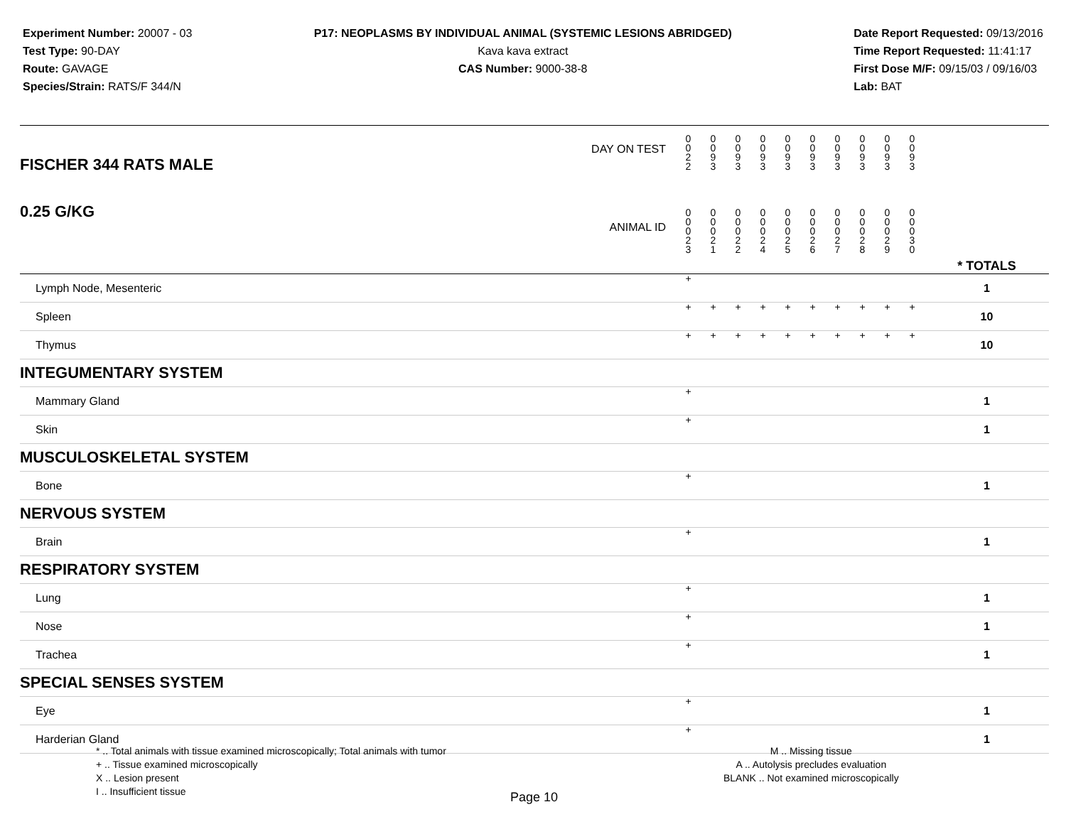Experiment Number: 20007 - 03
Test Type: 90-DAY
Route: GAVAGE
Species/Strain: RATS/F 344/N
P17: NEOPLASMS BY INDIVIDUAL ANIMAL (SYSTEMIC LESIONS ABRIDGED)
Kava kava extract
CAS Number: 9000-38-8
Date Report Requested: 09/13/2016
Time Report Requested: 11:41:17
First Dose M/F: 09/15/03 / 09/16/03
Lab: BAT
| DAY ON TEST FISCHER 344 RATS MALE | 0 0 2 2 | 0 0 9 3 | 0 0 9 3 | 0 0 9 3 | 0 0 9 3 | 0 0 9 3 | 0 0 9 3 | 0 0 9 3 | 0 0 9 3 | 0 0 9 3 | | |
| 0.25 G/KG ANIMAL ID | 0 0 0 2 3 | 0 0 0 2 1 | 0 0 0 2 2 | 0 0 0 2 4 | 0 0 0 2 5 | 0 0 0 2 6 | 0 0 0 2 7 | 0 0 0 2 8 | 0 0 0 2 9 | 0 0 0 3 0 | | * TOTALS |
| Lymph Node, Mesenteric | + | | | | | | | | | | | 1 |
| Spleen | + | + | + | + | + | + | + | + | + | + | | 10 |
| Thymus | + | + | + | + | + | + | + | + | + | + | | 10 |
| INTEGUMENTARY SYSTEM | | | | | | | | | | | | |
| Mammary Gland | + | | | | | | | | | | | 1 |
| Skin | + | | | | | | | | | | | 1 |
| MUSCULOSKELETAL SYSTEM | | | | | | | | | | | | |
| Bone | + | | | | | | | | | | | 1 |
| NERVOUS SYSTEM | | | | | | | | | | | | |
| Brain | + | | | | | | | | | | | 1 |
| RESPIRATORY SYSTEM | | | | | | | | | | | | |
| Lung | + | | | | | | | | | | | 1 |
| Nose | + | | | | | | | | | | | 1 |
| Trachea | + | | | | | | | | | | | 1 |
| SPECIAL SENSES SYSTEM | | | | | | | | | | | | |
| Eye | + | | | | | | | | | | | 1 |
| Harderian Gland | + | | | | | | | | | | | 1 |
* .. Total animals with tissue examined microscopically; Total animals with tumor
+ .. Tissue examined microscopically
X .. Lesion present
I .. Insufficient tissue
M .. Missing tissue
A .. Autolysis precludes evaluation
BLANK .. Not examined microscopically
Page 10